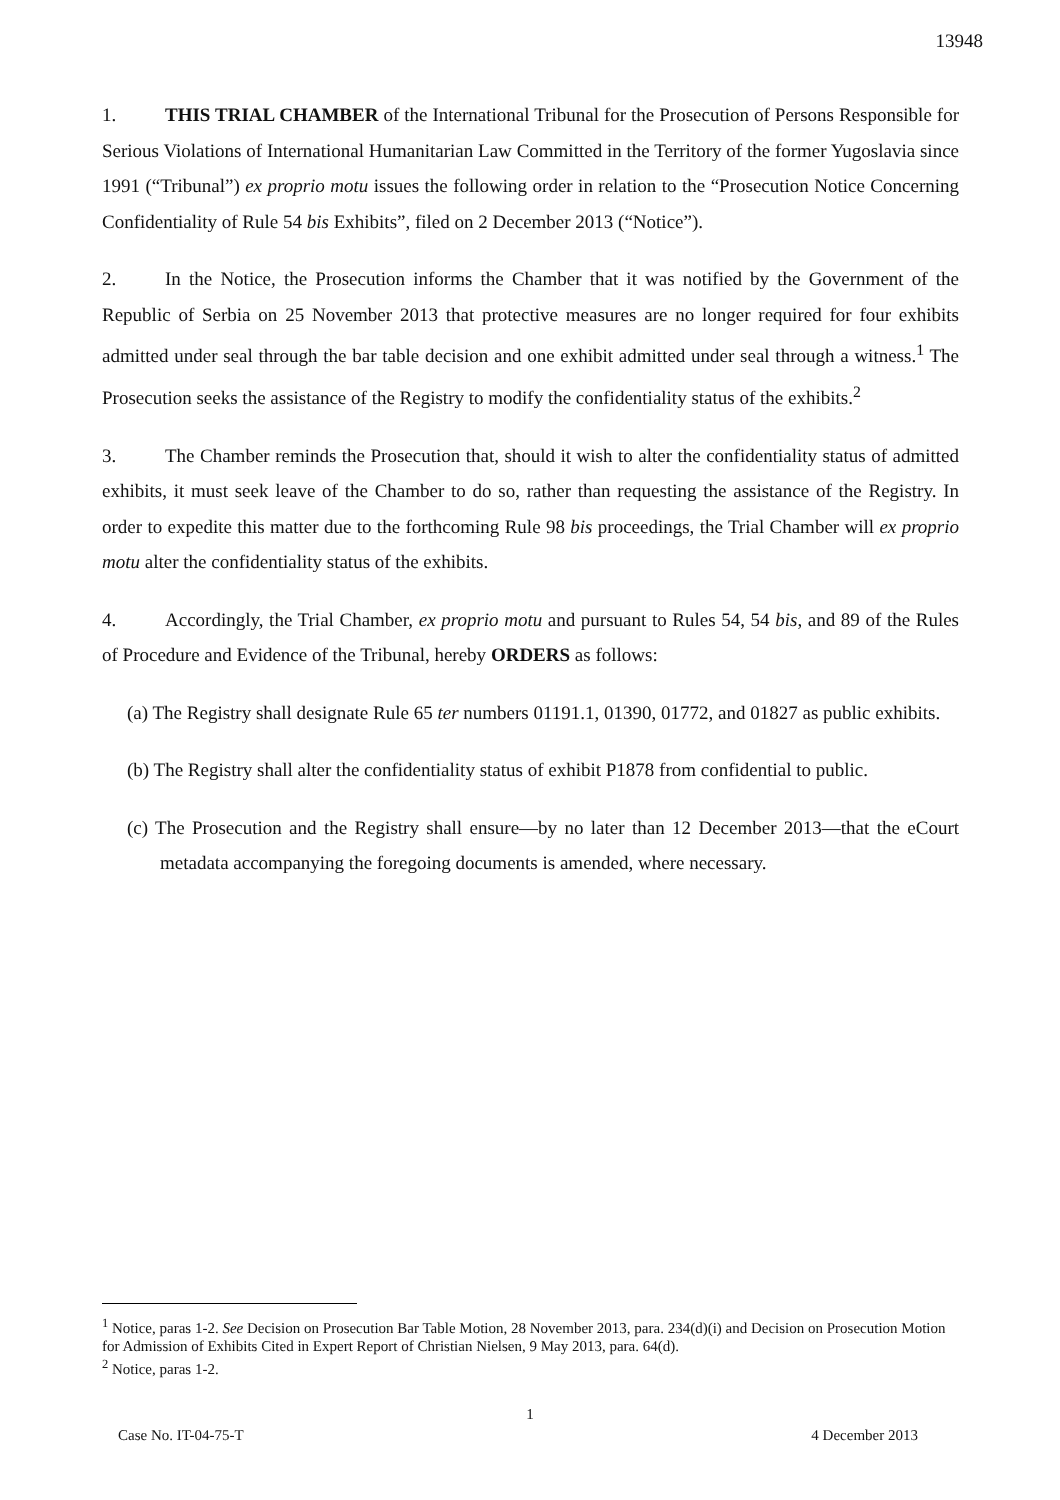13948
1. THIS TRIAL CHAMBER of the International Tribunal for the Prosecution of Persons Responsible for Serious Violations of International Humanitarian Law Committed in the Territory of the former Yugoslavia since 1991 (“Tribunal”) ex proprio motu issues the following order in relation to the “Prosecution Notice Concerning Confidentiality of Rule 54 bis Exhibits”, filed on 2 December 2013 (“Notice”).
2. In the Notice, the Prosecution informs the Chamber that it was notified by the Government of the Republic of Serbia on 25 November 2013 that protective measures are no longer required for four exhibits admitted under seal through the bar table decision and one exhibit admitted under seal through a witness.<sup>1</sup> The Prosecution seeks the assistance of the Registry to modify the confidentiality status of the exhibits.<sup>2</sup>
3. The Chamber reminds the Prosecution that, should it wish to alter the confidentiality status of admitted exhibits, it must seek leave of the Chamber to do so, rather than requesting the assistance of the Registry. In order to expedite this matter due to the forthcoming Rule 98 bis proceedings, the Trial Chamber will ex proprio motu alter the confidentiality status of the exhibits.
4. Accordingly, the Trial Chamber, ex proprio motu and pursuant to Rules 54, 54 bis, and 89 of the Rules of Procedure and Evidence of the Tribunal, hereby ORDERS as follows:
(a) The Registry shall designate Rule 65 ter numbers 01191.1, 01390, 01772, and 01827 as public exhibits.
(b) The Registry shall alter the confidentiality status of exhibit P1878 from confidential to public.
(c) The Prosecution and the Registry shall ensure—by no later than 12 December 2013—that the eCourt metadata accompanying the foregoing documents is amended, where necessary.
<sup>1</sup> Notice, paras 1-2. See Decision on Prosecution Bar Table Motion, 28 November 2013, para. 234(d)(i) and Decision on Prosecution Motion for Admission of Exhibits Cited in Expert Report of Christian Nielsen, 9 May 2013, para. 64(d).
<sup>2</sup> Notice, paras 1-2.
1
Case No. IT-04-75-T 4 December 2013